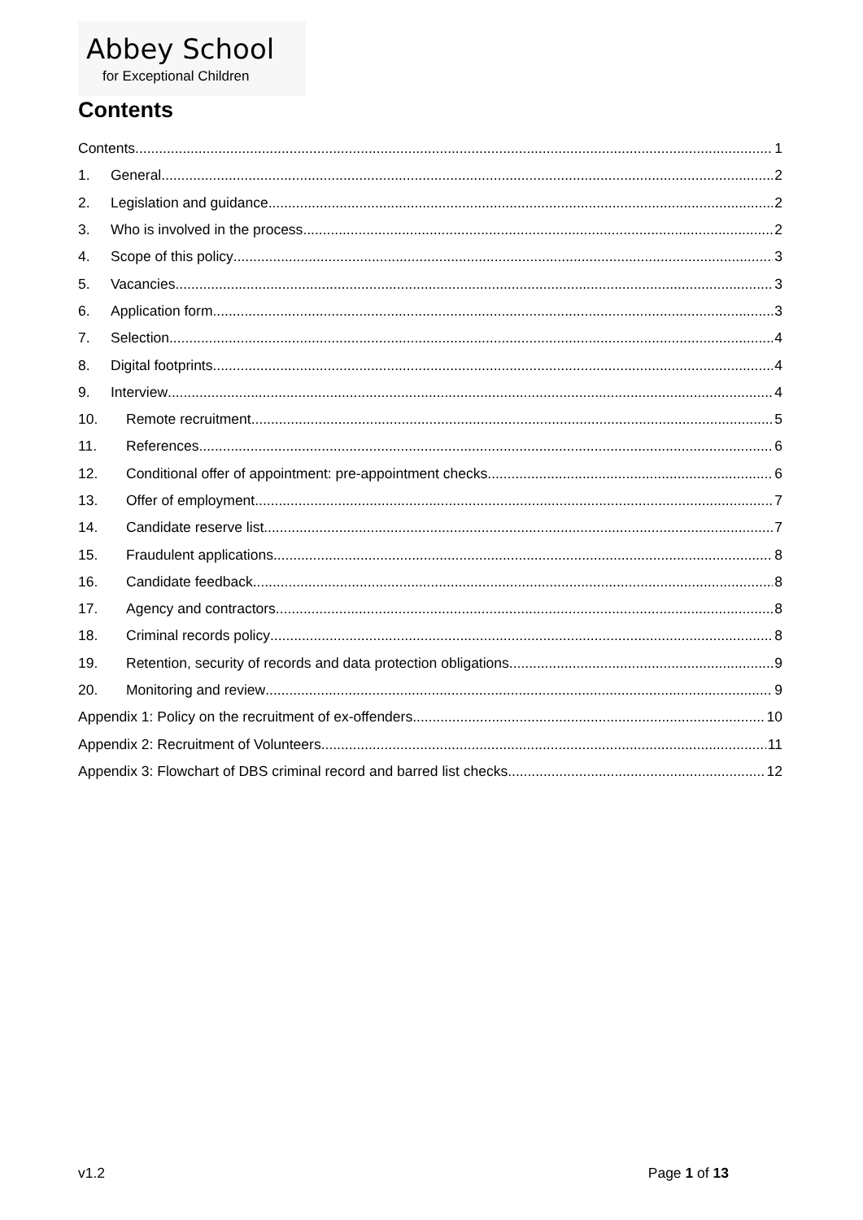Abbey School
for Exceptional Children
Contents
Contents 1
1. General 2
2. Legislation and guidance 2
3. Who is involved in the process 2
4. Scope of this policy 3
5. Vacancies 3
6. Application form 3
7. Selection 4
8. Digital footprints 4
9. Interview 4
10. Remote recruitment 5
11. References 6
12. Conditional offer of appointment: pre-appointment checks 6
13. Offer of employment 7
14. Candidate reserve list 7
15. Fraudulent applications 8
16. Candidate feedback 8
17. Agency and contractors 8
18. Criminal records policy 8
19. Retention, security of records and data protection obligations 9
20. Monitoring and review 9
Appendix 1: Policy on the recruitment of ex-offenders 10
Appendix 2: Recruitment of Volunteers 11
Appendix 3: Flowchart of DBS criminal record and barred list checks 12
v1.2 Page 1 of 13